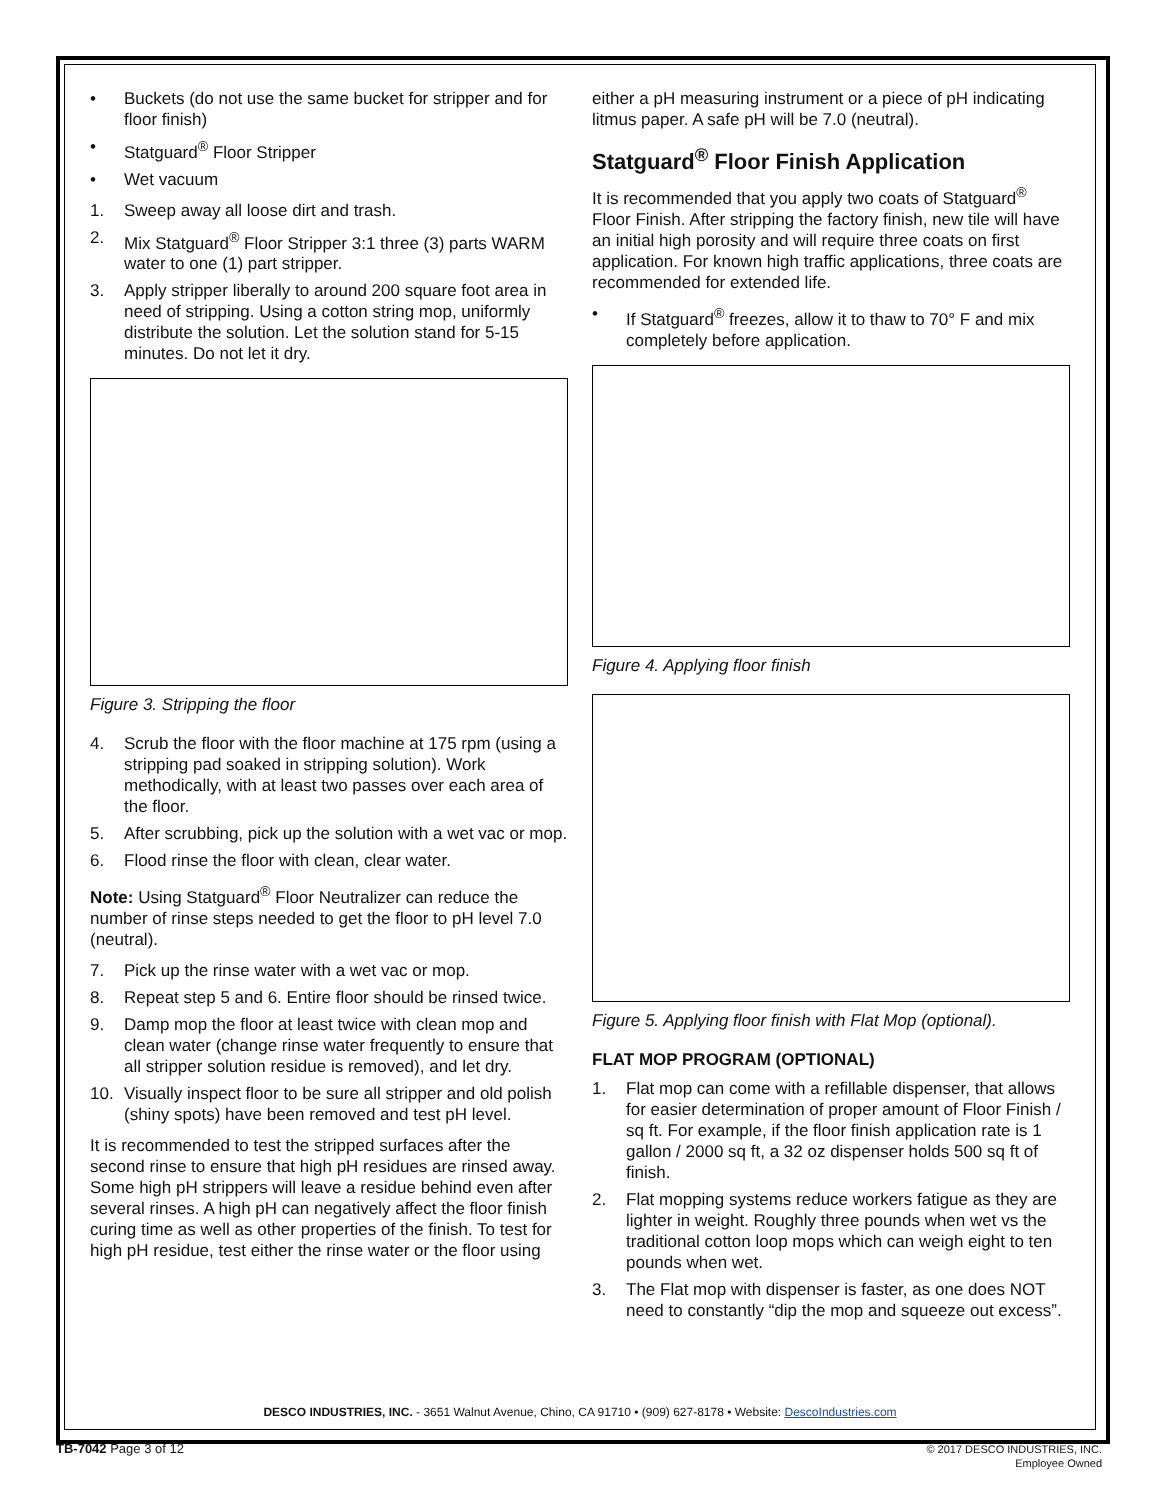• Buckets (do not use the same bucket for stripper and for floor finish)
• Statguard<sup>®</sup> Floor Stripper
• Wet vacuum
1. Sweep away all loose dirt and trash.
2. Mix Statguard<sup>®</sup> Floor Stripper 3:1 three (3) parts WARM water to one (1) part stripper.
3. Apply stripper liberally to around 200 square foot area in need of stripping. Using a cotton string mop, uniformly distribute the solution. Let the solution stand for 5-15 minutes. Do not let it dry.
Figure 3. Stripping the floor
4. Scrub the floor with the floor machine at 175 rpm (using a stripping pad soaked in stripping solution). Work methodically, with at least two passes over each area of the floor.
5. After scrubbing, pick up the solution with a wet vac or mop.
6. Flood rinse the floor with clean, clear water.
Note: Using Statguard<sup>®</sup> Floor Neutralizer can reduce the number of rinse steps needed to get the floor to pH level 7.0 (neutral).
7. Pick up the rinse water with a wet vac or mop.
8. Repeat step 5 and 6. Entire floor should be rinsed twice.
9. Damp mop the floor at least twice with clean mop and clean water (change rinse water frequently to ensure that all stripper solution residue is removed), and let dry.
10. Visually inspect floor to be sure all stripper and old polish (shiny spots) have been removed and test pH level.
It is recommended to test the stripped surfaces after the second rinse to ensure that high pH residues are rinsed away. Some high pH strippers will leave a residue behind even after several rinses. A high pH can negatively affect the floor finish curing time as well as other properties of the finish. To test for high pH residue, test either the rinse water or the floor using
either a pH measuring instrument or a piece of pH indicating litmus paper. A safe pH will be 7.0 (neutral).
Statguard<sup>®</sup> Floor Finish Application
It is recommended that you apply two coats of Statguard<sup>®</sup> Floor Finish. After stripping the factory finish, new tile will have an initial high porosity and will require three coats on first application. For known high traffic applications, three coats are recommended for extended life.
• If Statguard<sup>®</sup> freezes, allow it to thaw to 70° F and mix completely before application.
Figure 4. Applying floor finish
Figure 5. Applying floor finish with Flat Mop (optional).
FLAT MOP PROGRAM (OPTIONAL)
1. Flat mop can come with a refillable dispenser, that allows for easier determination of proper amount of Floor Finish / sq ft. For example, if the floor finish application rate is 1 gallon / 2000 sq ft, a 32 oz dispenser holds 500 sq ft of finish.
2. Flat mopping systems reduce workers fatigue as they are lighter in weight. Roughly three pounds when wet vs the traditional cotton loop mops which can weigh eight to ten pounds when wet.
3. The Flat mop with dispenser is faster, as one does NOT need to constantly “dip the mop and squeeze out excess”.
DESCO INDUSTRIES, INC. - 3651 Walnut Avenue, Chino, CA 91710 • (909) 627-8178 • Website: DescoIndustries.com
TB-7042 Page 3 of 12
© 2017 DESCO INDUSTRIES, INC.
Employee Owned